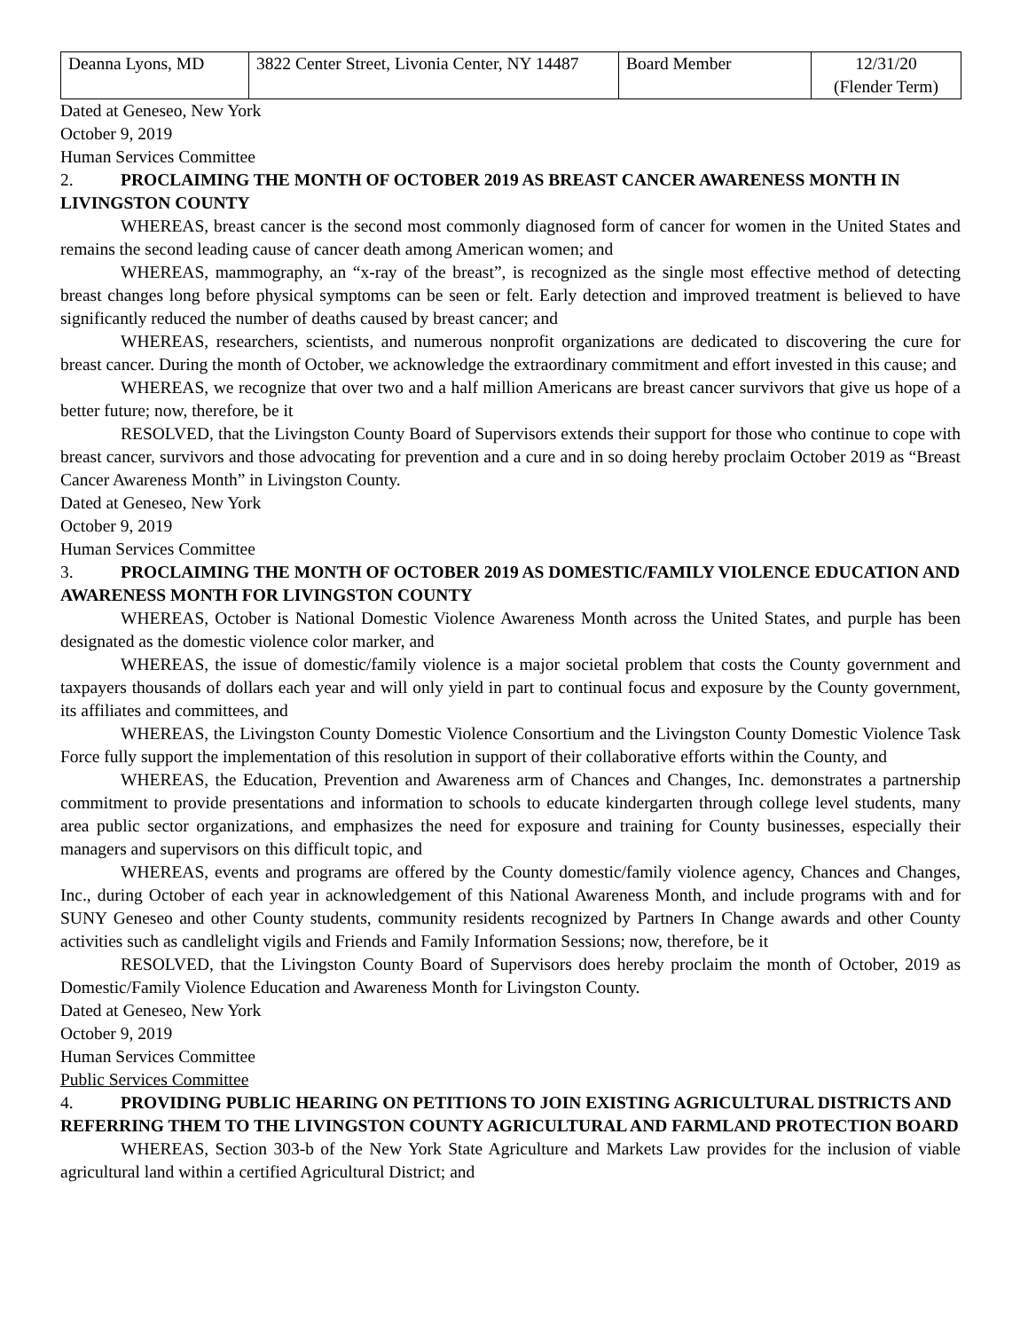| Deanna Lyons, MD | 3822 Center Street, Livonia Center, NY 14487 | Board Member | 12/31/20 (Flender Term) |
Dated at Geneseo, New York
October 9, 2019
Human Services Committee
2. PROCLAIMING THE MONTH OF OCTOBER 2019 AS BREAST CANCER AWARENESS MONTH IN LIVINGSTON COUNTY
WHEREAS, breast cancer is the second most commonly diagnosed form of cancer for women in the United States and remains the second leading cause of cancer death among American women; and
WHEREAS, mammography, an “x-ray of the breast”, is recognized as the single most effective method of detecting breast changes long before physical symptoms can be seen or felt. Early detection and improved treatment is believed to have significantly reduced the number of deaths caused by breast cancer; and
WHEREAS, researchers, scientists, and numerous nonprofit organizations are dedicated to discovering the cure for breast cancer. During the month of October, we acknowledge the extraordinary commitment and effort invested in this cause; and
WHEREAS, we recognize that over two and a half million Americans are breast cancer survivors that give us hope of a better future; now, therefore, be it
RESOLVED, that the Livingston County Board of Supervisors extends their support for those who continue to cope with breast cancer, survivors and those advocating for prevention and a cure and in so doing hereby proclaim October 2019 as “Breast Cancer Awareness Month” in Livingston County.
Dated at Geneseo, New York
October 9, 2019
Human Services Committee
3. PROCLAIMING THE MONTH OF OCTOBER 2019 AS DOMESTIC/FAMILY VIOLENCE EDUCATION AND AWARENESS MONTH FOR LIVINGSTON COUNTY
WHEREAS, October is National Domestic Violence Awareness Month across the United States, and purple has been designated as the domestic violence color marker, and
WHEREAS, the issue of domestic/family violence is a major societal problem that costs the County government and taxpayers thousands of dollars each year and will only yield in part to continual focus and exposure by the County government, its affiliates and committees, and
WHEREAS, the Livingston County Domestic Violence Consortium and the Livingston County Domestic Violence Task Force fully support the implementation of this resolution in support of their collaborative efforts within the County, and
WHEREAS, the Education, Prevention and Awareness arm of Chances and Changes, Inc. demonstrates a partnership commitment to provide presentations and information to schools to educate kindergarten through college level students, many area public sector organizations, and emphasizes the need for exposure and training for County businesses, especially their managers and supervisors on this difficult topic, and
WHEREAS, events and programs are offered by the County domestic/family violence agency, Chances and Changes, Inc., during October of each year in acknowledgement of this National Awareness Month, and include programs with and for SUNY Geneseo and other County students, community residents recognized by Partners In Change awards and other County activities such as candlelight vigils and Friends and Family Information Sessions; now, therefore, be it
RESOLVED, that the Livingston County Board of Supervisors does hereby proclaim the month of October, 2019 as Domestic/Family Violence Education and Awareness Month for Livingston County.
Dated at Geneseo, New York
October 9, 2019
Human Services Committee
Public Services Committee
4. PROVIDING PUBLIC HEARING ON PETITIONS TO JOIN EXISTING AGRICULTURAL DISTRICTS AND REFERRING THEM TO THE LIVINGSTON COUNTY AGRICULTURAL AND FARMLAND PROTECTION BOARD
WHEREAS, Section 303-b of the New York State Agriculture and Markets Law provides for the inclusion of viable agricultural land within a certified Agricultural District; and